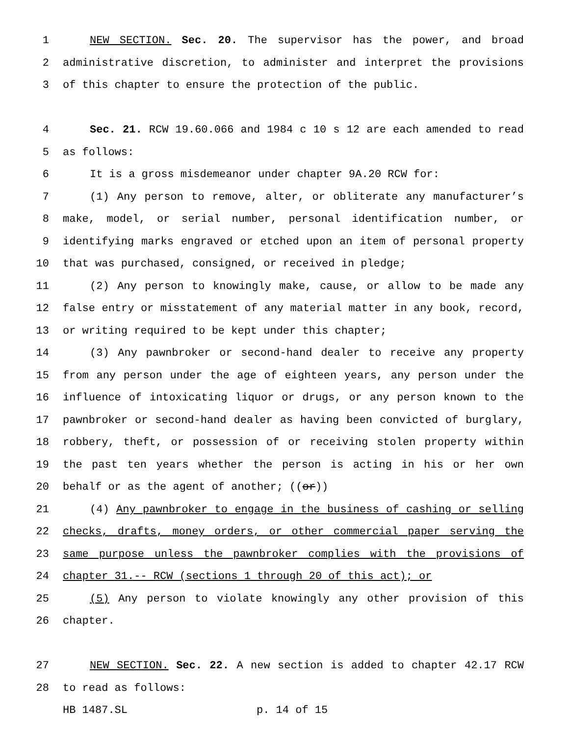1 NEW SECTION. Sec. 20. The supervisor has the power, and broad
2 administrative discretion, to administer and interpret the provisions
3 of this chapter to ensure the protection of the public.
4 Sec. 21. RCW 19.60.066 and 1984 c 10 s 12 are each amended to read
5 as follows:
6 It is a gross misdemeanor under chapter 9A.20 RCW for:
7 (1) Any person to remove, alter, or obliterate any manufacturer’s
8 make, model, or serial number, personal identification number, or
9 identifying marks engraved or etched upon an item of personal property
10 that was purchased, consigned, or received in pledge;
11 (2) Any person to knowingly make, cause, or allow to be made any
12 false entry or misstatement of any material matter in any book, record,
13 or writing required to be kept under this chapter;
14 (3) Any pawnbroker or second-hand dealer to receive any property
15 from any person under the age of eighteen years, any person under the
16 influence of intoxicating liquor or drugs, or any person known to the
17 pawnbroker or second-hand dealer as having been convicted of burglary,
18 robbery, theft, or possession of or receiving stolen property within
19 the past ten years whether the person is acting in his or her own
20 behalf or as the agent of another; ((or))
21 (4) Any pawnbroker to engage in the business of cashing or selling
22 checks, drafts, money orders, or other commercial paper serving the
23 same purpose unless the pawnbroker complies with the provisions of
24 chapter 31.-- RCW (sections 1 through 20 of this act); or
25 (5) Any person to violate knowingly any other provision of this
26 chapter.
27 NEW SECTION. Sec. 22. A new section is added to chapter 42.17 RCW
28 to read as follows:
HB 1487.SL p. 14 of 15